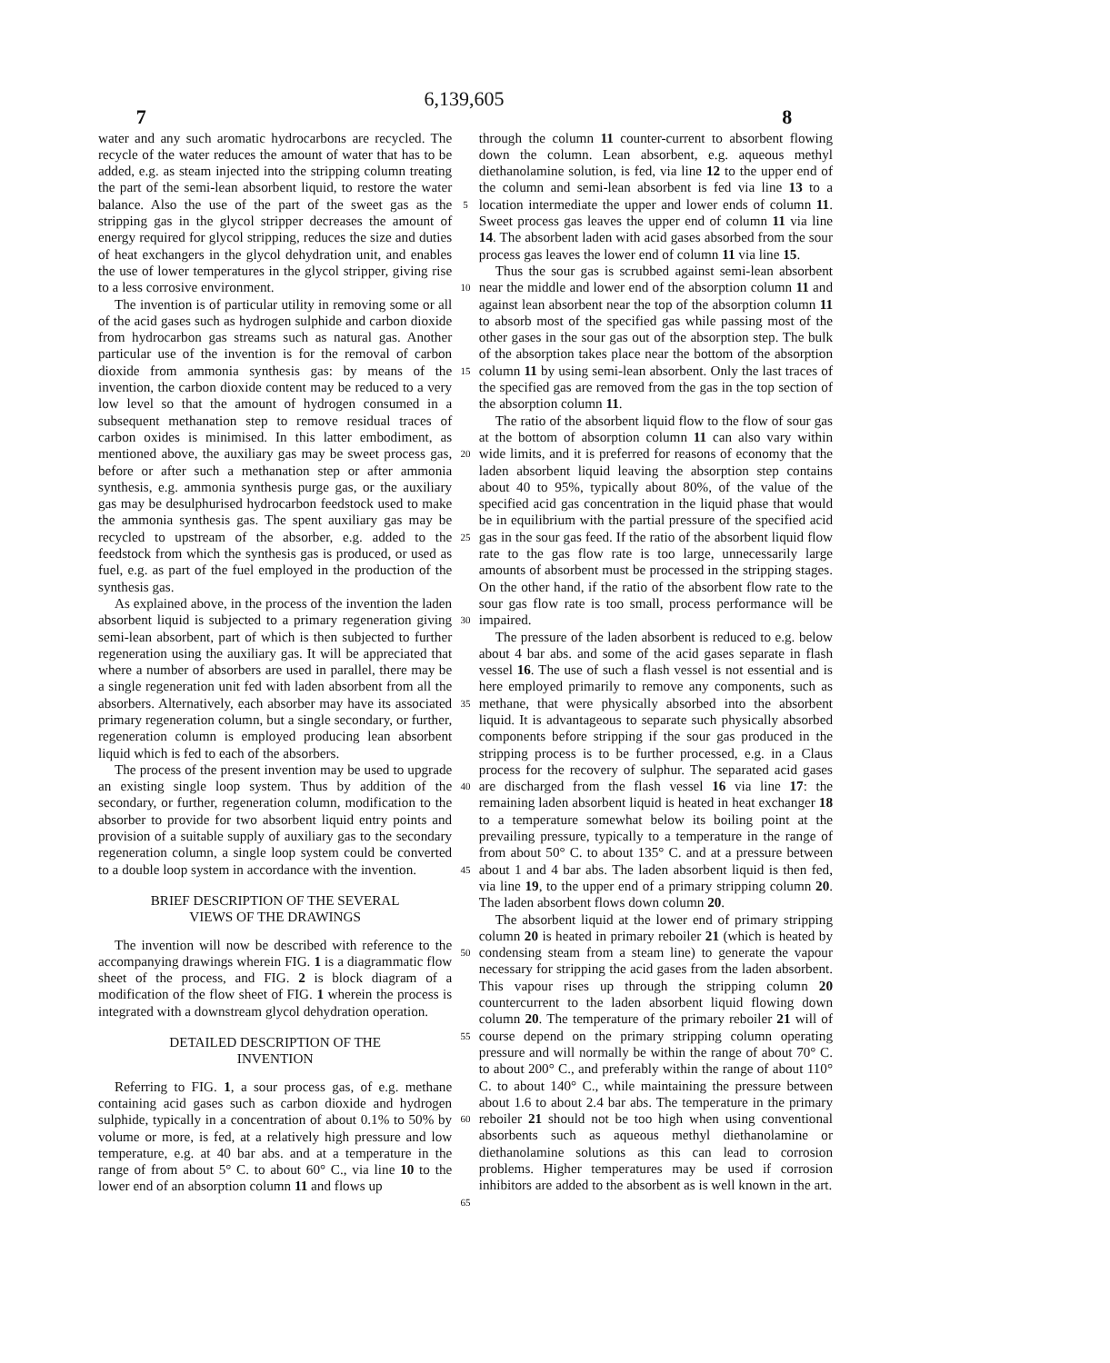6,139,605
7 8
water and any such aromatic hydrocarbons are recycled. The recycle of the water reduces the amount of water that has to be added, e.g. as steam injected into the stripping column treating the part of the semi-lean absorbent liquid, to restore the water balance. Also the use of the part of the sweet gas as the stripping gas in the glycol stripper decreases the amount of energy required for glycol stripping, reduces the size and duties of heat exchangers in the glycol dehydration unit, and enables the use of lower temperatures in the glycol stripper, giving rise to a less corrosive environment.
The invention is of particular utility in removing some or all of the acid gases such as hydrogen sulphide and carbon dioxide from hydrocarbon gas streams such as natural gas. Another particular use of the invention is for the removal of carbon dioxide from ammonia synthesis gas: by means of the invention, the carbon dioxide content may be reduced to a very low level so that the amount of hydrogen consumed in a subsequent methanation step to remove residual traces of carbon oxides is minimised. In this latter embodiment, as mentioned above, the auxiliary gas may be sweet process gas, before or after such a methanation step or after ammonia synthesis, e.g. ammonia synthesis purge gas, or the auxiliary gas may be desulphurised hydrocarbon feedstock used to make the ammonia synthesis gas. The spent auxiliary gas may be recycled to upstream of the absorber, e.g. added to the feedstock from which the synthesis gas is produced, or used as fuel, e.g. as part of the fuel employed in the production of the synthesis gas.
As explained above, in the process of the invention the laden absorbent liquid is subjected to a primary regeneration giving semi-lean absorbent, part of which is then subjected to further regeneration using the auxiliary gas. It will be appreciated that where a number of absorbers are used in parallel, there may be a single regeneration unit fed with laden absorbent from all the absorbers. Alternatively, each absorber may have its associated primary regeneration column, but a single secondary, or further, regeneration column is employed producing lean absorbent liquid which is fed to each of the absorbers.
The process of the present invention may be used to upgrade an existing single loop system. Thus by addition of the secondary, or further, regeneration column, modification to the absorber to provide for two absorbent liquid entry points and provision of a suitable supply of auxiliary gas to the secondary regeneration column, a single loop system could be converted to a double loop system in accordance with the invention.
BRIEF DESCRIPTION OF THE SEVERAL
VIEWS OF THE DRAWINGS
The invention will now be described with reference to the accompanying drawings wherein FIG. 1 is a diagrammatic flow sheet of the process, and FIG. 2 is block diagram of a modification of the flow sheet of FIG. 1 wherein the process is integrated with a downstream glycol dehydration operation.
DETAILED DESCRIPTION OF THE
INVENTION
Referring to FIG. 1, a sour process gas, of e.g. methane containing acid gases such as carbon dioxide and hydrogen sulphide, typically in a concentration of about 0.1% to 50% by volume or more, is fed, at a relatively high pressure and low temperature, e.g. at 40 bar abs. and at a temperature in the range of from about 5° C. to about 60° C., via line 10 to the lower end of an absorption column 11 and flows up
5
10
15
20
25
30
35
40
45
50
55
60
65
through the column 11 counter-current to absorbent flowing down the column. Lean absorbent, e.g. aqueous methyl diethanolamine solution, is fed, via line 12 to the upper end of the column and semi-lean absorbent is fed via line 13 to a location intermediate the upper and lower ends of column 11. Sweet process gas leaves the upper end of column 11 via line 14. The absorbent laden with acid gases absorbed from the sour process gas leaves the lower end of column 11 via line 15.
Thus the sour gas is scrubbed against semi-lean absorbent near the middle and lower end of the absorption column 11 and against lean absorbent near the top of the absorption column 11 to absorb most of the specified gas while passing most of the other gases in the sour gas out of the absorption step. The bulk of the absorption takes place near the bottom of the absorption column 11 by using semi-lean absorbent. Only the last traces of the specified gas are removed from the gas in the top section of the absorption column 11.
The ratio of the absorbent liquid flow to the flow of sour gas at the bottom of absorption column 11 can also vary within wide limits, and it is preferred for reasons of economy that the laden absorbent liquid leaving the absorption step contains about 40 to 95%, typically about 80%, of the value of the specified acid gas concentration in the liquid phase that would be in equilibrium with the partial pressure of the specified acid gas in the sour gas feed. If the ratio of the absorbent liquid flow rate to the gas flow rate is too large, unnecessarily large amounts of absorbent must be processed in the stripping stages. On the other hand, if the ratio of the absorbent flow rate to the sour gas flow rate is too small, process performance will be impaired.
The pressure of the laden absorbent is reduced to e.g. below about 4 bar abs. and some of the acid gases separate in flash vessel 16. The use of such a flash vessel is not essential and is here employed primarily to remove any components, such as methane, that were physically absorbed into the absorbent liquid. It is advantageous to separate such physically absorbed components before stripping if the sour gas produced in the stripping process is to be further processed, e.g. in a Claus process for the recovery of sulphur. The separated acid gases are discharged from the flash vessel 16 via line 17: the remaining laden absorbent liquid is heated in heat exchanger 18 to a temperature somewhat below its boiling point at the prevailing pressure, typically to a temperature in the range of from about 50° C. to about 135° C. and at a pressure between about 1 and 4 bar abs. The laden absorbent liquid is then fed, via line 19, to the upper end of a primary stripping column 20. The laden absorbent flows down column 20.
The absorbent liquid at the lower end of primary stripping column 20 is heated in primary reboiler 21 (which is heated by condensing steam from a steam line) to generate the vapour necessary for stripping the acid gases from the laden absorbent. This vapour rises up through the stripping column 20 countercurrent to the laden absorbent liquid flowing down column 20. The temperature of the primary reboiler 21 will of course depend on the primary stripping column operating pressure and will normally be within the range of about 70° C. to about 200° C., and preferably within the range of about 110° C. to about 140° C., while maintaining the pressure between about 1.6 to about 2.4 bar abs. The temperature in the primary reboiler 21 should not be too high when using conventional absorbents such as aqueous methyl diethanolamine or diethanolamine solutions as this can lead to corrosion problems. Higher temperatures may be used if corrosion inhibitors are added to the absorbent as is well known in the art.